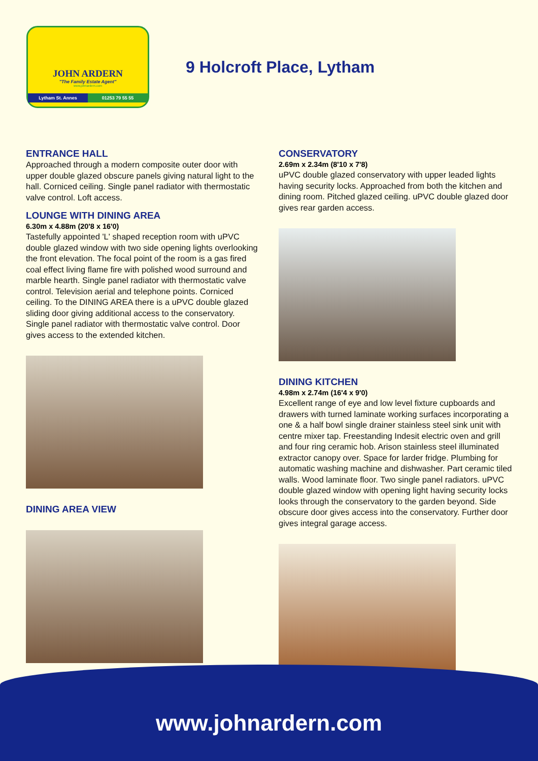JOHN ARDERN
"The Family Estate Agent"
www.johnardern.com
Lytham St. Annes 01253 79 55 55
9 Holcroft Place, Lytham
ENTRANCE HALL
Approached through a modern composite outer door with upper double glazed obscure panels giving natural light to the hall. Corniced ceiling. Single panel radiator with thermostatic valve control. Loft access.
LOUNGE WITH DINING AREA
6.30m x 4.88m (20'8 x 16'0)
Tastefully appointed 'L' shaped reception room with uPVC double glazed window with two side opening lights overlooking the front elevation. The focal point of the room is a gas fired coal effect living flame fire with polished wood surround and marble hearth. Single panel radiator with thermostatic valve control. Television aerial and telephone points. Corniced ceiling. To the DINING AREA there is a uPVC double glazed sliding door giving additional access to the conservatory. Single panel radiator with thermostatic valve control. Door gives access to the extended kitchen.
DINING AREA VIEW
CONSERVATORY
2.69m x 2.34m (8'10 x 7'8)
uPVC double glazed conservatory with upper leaded lights having security locks. Approached from both the kitchen and dining room. Pitched glazed ceiling. uPVC double glazed door gives rear garden access.
DINING KITCHEN
4.98m x 2.74m (16'4 x 9'0)
Excellent range of eye and low level fixture cupboards and drawers with turned laminate working surfaces incorporating a one & a half bowl single drainer stainless steel sink unit with centre mixer tap. Freestanding Indesit electric oven and grill and four ring ceramic hob. Arison stainless steel illuminated extractor canopy over. Space for larder fridge. Plumbing for automatic washing machine and dishwasher. Part ceramic tiled walls. Wood laminate floor. Two single panel radiators. uPVC double glazed window with opening light having security locks looks through the conservatory to the garden beyond. Side obscure door gives access into the conservatory. Further door gives integral garage access.
www.johnardern.com